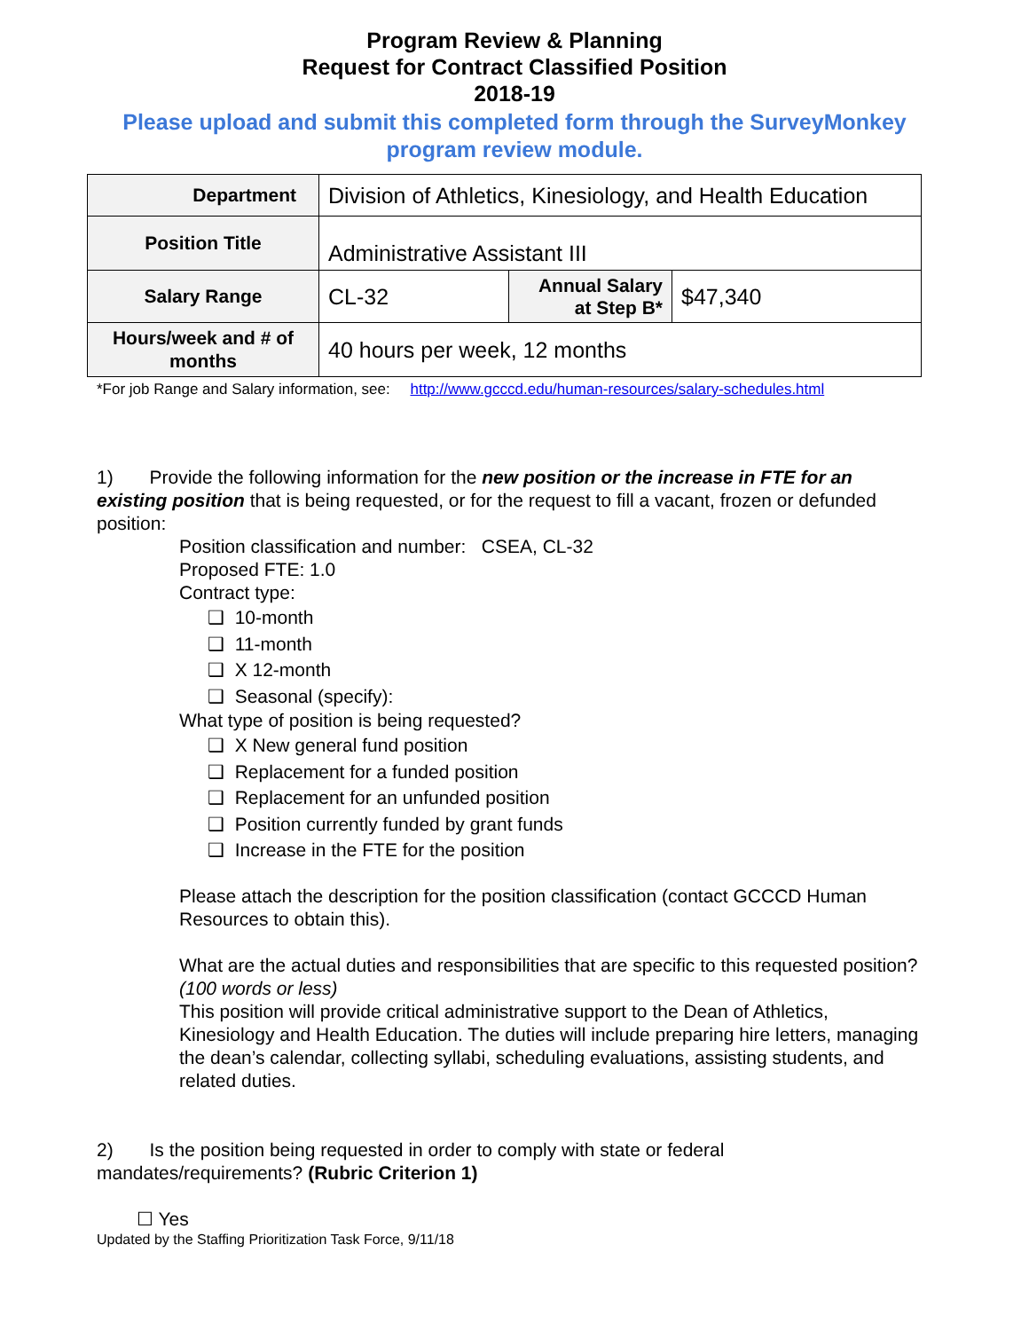Program Review & Planning
Request for Contract Classified Position
2018-19
Please upload and submit this completed form through the SurveyMonkey program review module.
| Department | Division of Athletics, Kinesiology, and Health Education | | |
| Position Title | Administrative Assistant III | | |
| Salary Range | CL-32 | Annual Salary at Step B* | $47,340 |
| Hours/week and # of months | 40 hours per week, 12 months | | |
*For job Range and Salary information, see: http://www.gcccd.edu/human-resources/salary-schedules.html
1) Provide the following information for the new position or the increase in FTE for an existing position that is being requested, or for the request to fill a vacant, frozen or defunded position:
Position classification and number: CSEA, CL-32
Proposed FTE: 1.0
Contract type:
❑ 10-month
❑ 11-month
❑ X 12-month
❑ Seasonal (specify):
What type of position is being requested?
❑ X New general fund position
❑ Replacement for a funded position
❑ Replacement for an unfunded position
❑ Position currently funded by grant funds
❑ Increase in the FTE for the position
Please attach the description for the position classification (contact GCCCD Human Resources to obtain this).
What are the actual duties and responsibilities that are specific to this requested position? (100 words or less)
This position will provide critical administrative support to the Dean of Athletics, Kinesiology and Health Education. The duties will include preparing hire letters, managing the dean’s calendar, collecting syllabi, scheduling evaluations, assisting students, and related duties.
2) Is the position being requested in order to comply with state or federal mandates/requirements? (Rubric Criterion 1)
☐ Yes
Updated by the Staffing Prioritization Task Force, 9/11/18